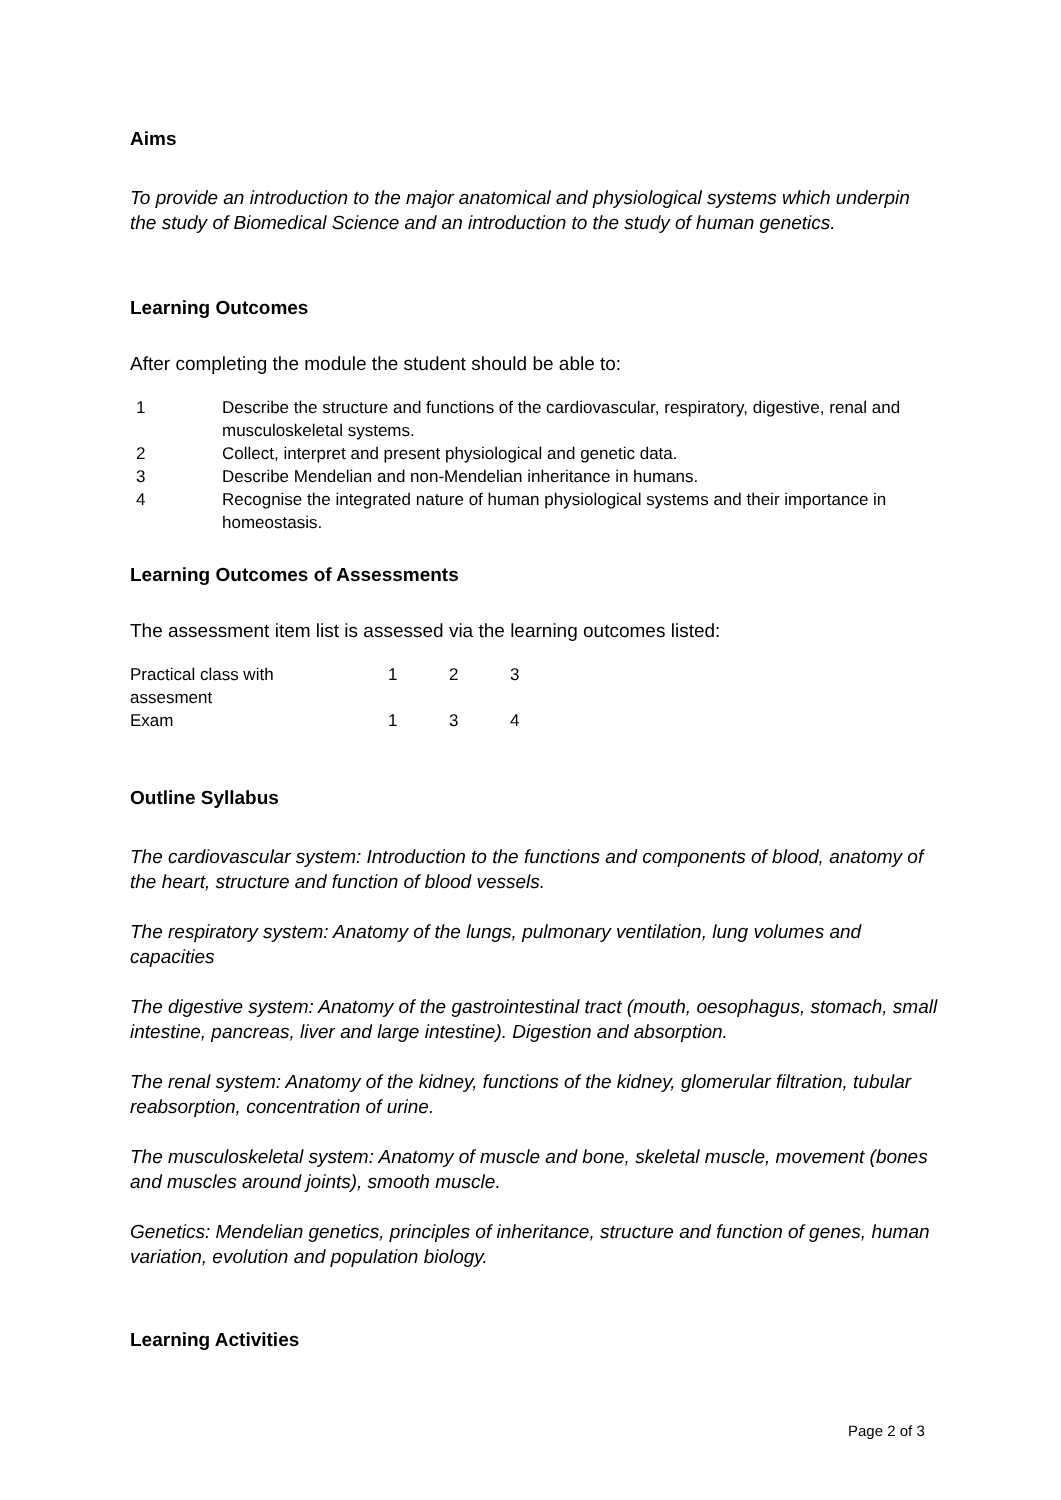Aims
To provide an introduction to the major anatomical and physiological systems which underpin the study of Biomedical Science and an introduction to the study of human genetics.
Learning Outcomes
After completing the module the student should be able to:
| 1 | Describe the structure and functions of the cardiovascular, respiratory, digestive, renal and musculoskeletal systems. |
| 2 | Collect, interpret and present physiological and genetic data. |
| 3 | Describe Mendelian and non-Mendelian inheritance in humans. |
| 4 | Recognise the integrated nature of human physiological systems and their importance in homeostasis. |
Learning Outcomes of Assessments
The assessment item list is assessed via the learning outcomes listed:
| Practical class with assesment | 1 | 2 | 3 |
| Exam | 1 | 3 | 4 |
Outline Syllabus
The cardiovascular system: Introduction to the functions and components of blood, anatomy of the heart, structure and function of blood vessels.
The respiratory system: Anatomy of the lungs, pulmonary ventilation, lung volumes and capacities
The digestive system: Anatomy of the gastrointestinal tract (mouth, oesophagus, stomach, small intestine, pancreas, liver and large intestine). Digestion and absorption.
The renal system: Anatomy of the kidney, functions of the kidney, glomerular filtration, tubular reabsorption, concentration of urine.
The musculoskeletal system: Anatomy of muscle and bone, skeletal muscle, movement (bones and muscles around joints), smooth muscle.
Genetics: Mendelian genetics, principles of inheritance, structure and function of genes, human variation, evolution and population biology.
Learning Activities
Page 2 of 3